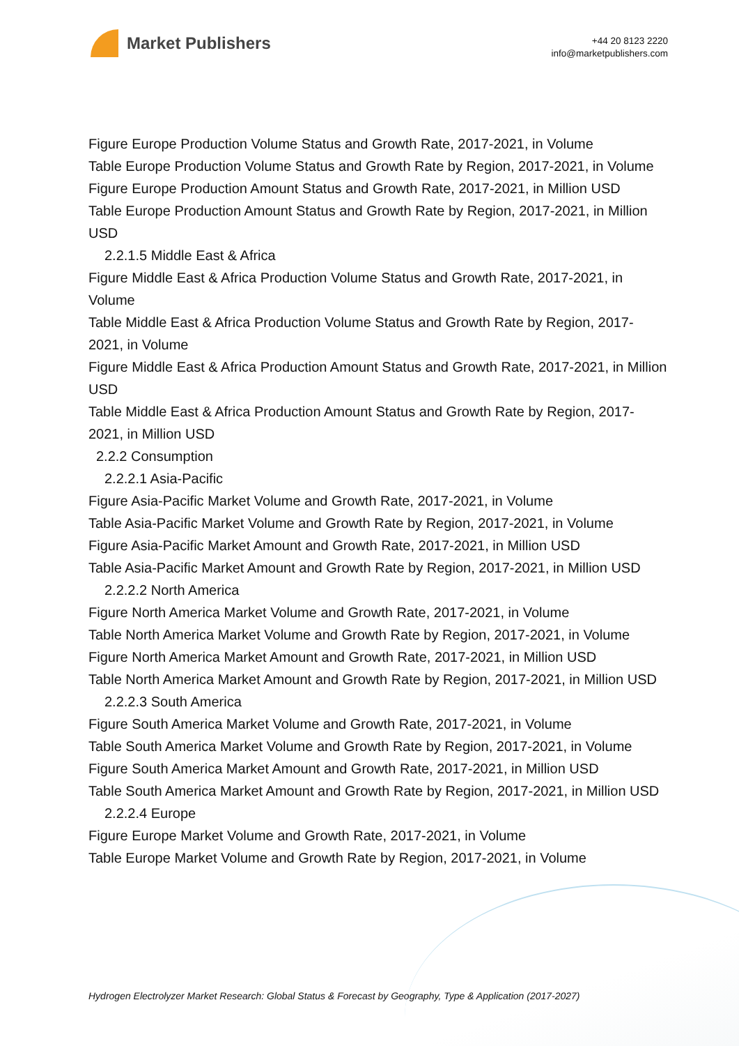Market Publishers
+44 20 8123 2220
info@marketpublishers.com
Figure Europe Production Volume Status and Growth Rate, 2017-2021, in Volume
Table Europe Production Volume Status and Growth Rate by Region, 2017-2021, in Volume
Figure Europe Production Amount Status and Growth Rate, 2017-2021, in Million USD
Table Europe Production Amount Status and Growth Rate by Region, 2017-2021, in Million USD
2.2.1.5 Middle East & Africa
Figure Middle East & Africa Production Volume Status and Growth Rate, 2017-2021, in Volume
Table Middle East & Africa Production Volume Status and Growth Rate by Region, 2017-2021, in Volume
Figure Middle East & Africa Production Amount Status and Growth Rate, 2017-2021, in Million USD
Table Middle East & Africa Production Amount Status and Growth Rate by Region, 2017-2021, in Million USD
2.2.2 Consumption
2.2.2.1 Asia-Pacific
Figure Asia-Pacific Market Volume and Growth Rate, 2017-2021, in Volume
Table Asia-Pacific Market Volume and Growth Rate by Region, 2017-2021, in Volume
Figure Asia-Pacific Market Amount and Growth Rate, 2017-2021, in Million USD
Table Asia-Pacific Market Amount and Growth Rate by Region, 2017-2021, in Million USD
2.2.2.2 North America
Figure North America Market Volume and Growth Rate, 2017-2021, in Volume
Table North America Market Volume and Growth Rate by Region, 2017-2021, in Volume
Figure North America Market Amount and Growth Rate, 2017-2021, in Million USD
Table North America Market Amount and Growth Rate by Region, 2017-2021, in Million USD
2.2.2.3 South America
Figure South America Market Volume and Growth Rate, 2017-2021, in Volume
Table South America Market Volume and Growth Rate by Region, 2017-2021, in Volume
Figure South America Market Amount and Growth Rate, 2017-2021, in Million USD
Table South America Market Amount and Growth Rate by Region, 2017-2021, in Million USD
2.2.2.4 Europe
Figure Europe Market Volume and Growth Rate, 2017-2021, in Volume
Table Europe Market Volume and Growth Rate by Region, 2017-2021, in Volume
Hydrogen Electrolyzer Market Research: Global Status & Forecast by Geography, Type & Application (2017-2027)